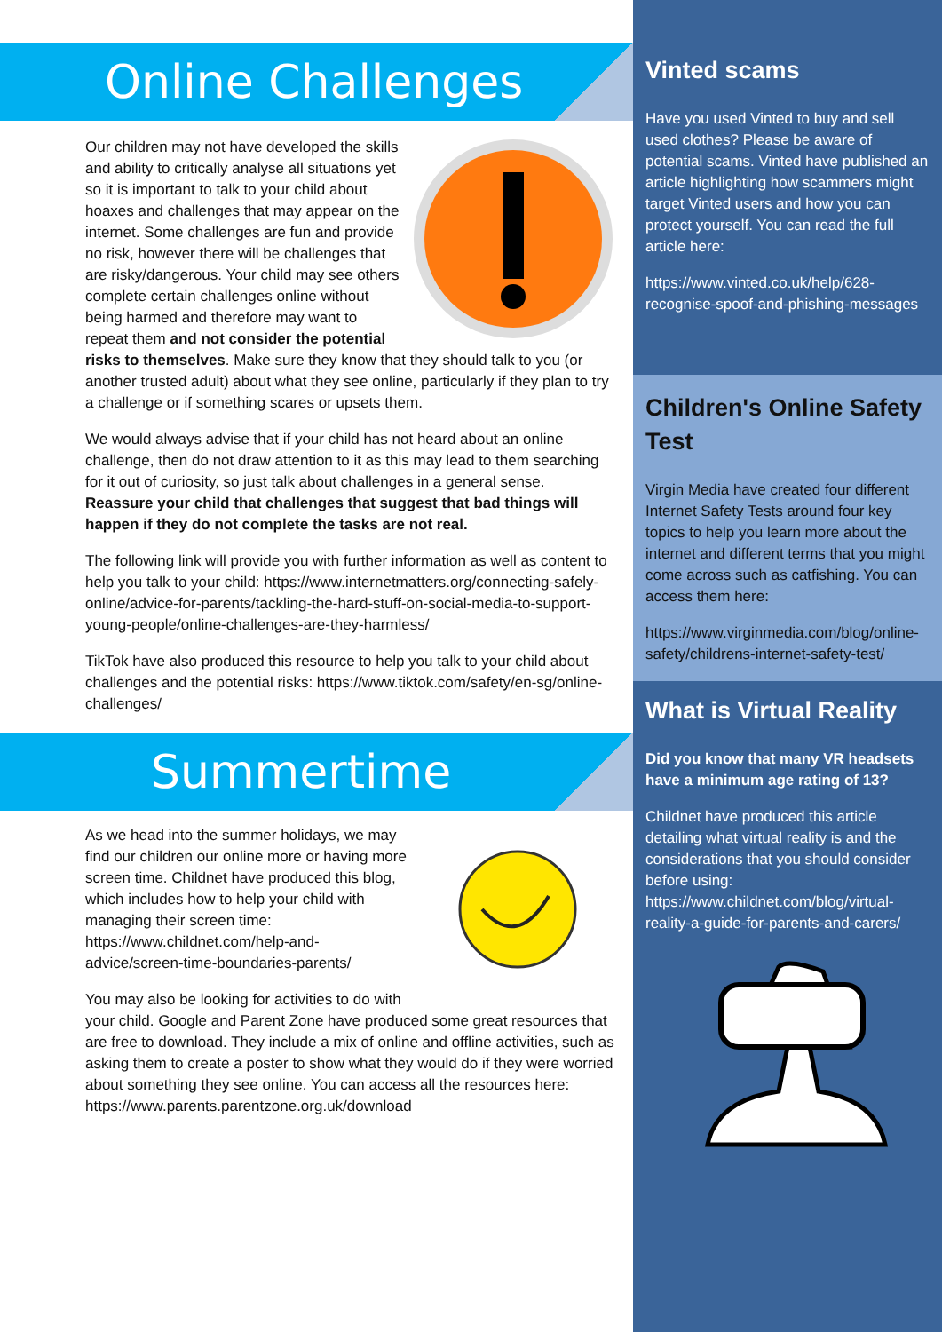Online Challenges
Our children may not have developed the skills and ability to critically analyse all situations yet so it is important to talk to your child about hoaxes and challenges that may appear on the internet. Some challenges are fun and provide no risk, however there will be challenges that are risky/dangerous. Your child may see others complete certain challenges online without being harmed and therefore may want to repeat them and not consider the potential risks to themselves. Make sure they know that they should talk to you (or another trusted adult) about what they see online, particularly if they plan to try a challenge or if something scares or upsets them.
We would always advise that if your child has not heard about an online challenge, then do not draw attention to it as this may lead to them searching for it out of curiosity, so just talk about challenges in a general sense. Reassure your child that challenges that suggest that bad things will happen if they do not complete the tasks are not real.
The following link will provide you with further information as well as content to help you talk to your child: https://www.internetmatters.org/connecting-safely-online/advice-for-parents/tackling-the-hard-stuff-on-social-media-to-support-young-people/online-challenges-are-they-harmless/
TikTok have also produced this resource to help you talk to your child about challenges and the potential risks: https://www.tiktok.com/safety/en-sg/online-challenges/
Summertime
As we head into the summer holidays, we may find our children our online more or having more screen time. Childnet have produced this blog, which includes how to help your child with managing their screen time: https://www.childnet.com/help-and-advice/screen-time-boundaries-parents/
You may also be looking for activities to do with your child. Google and Parent Zone have produced some great resources that are free to download. They include a mix of online and offline activities, such as asking them to create a poster to show what they would do if they were worried about something they see online. You can access all the resources here: https://www.parents.parentzone.org.uk/download
Vinted scams
Have you used Vinted to buy and sell used clothes? Please be aware of potential scams. Vinted have published an article highlighting how scammers might target Vinted users and how you can protect yourself. You can read the full article here:
https://www.vinted.co.uk/help/628-recognise-spoof-and-phishing-messages
Children's Online Safety Test
Virgin Media have created four different Internet Safety Tests around four key topics to help you learn more about the internet and different terms that you might come across such as catfishing. You can access them here:
https://www.virginmedia.com/blog/online-safety/childrens-internet-safety-test/
What is Virtual Reality
Did you know that many VR headsets have a minimum age rating of 13?
Childnet have produced this article detailing what virtual reality is and the considerations that you should consider before using: https://www.childnet.com/blog/virtual-reality-a-guide-for-parents-and-carers/